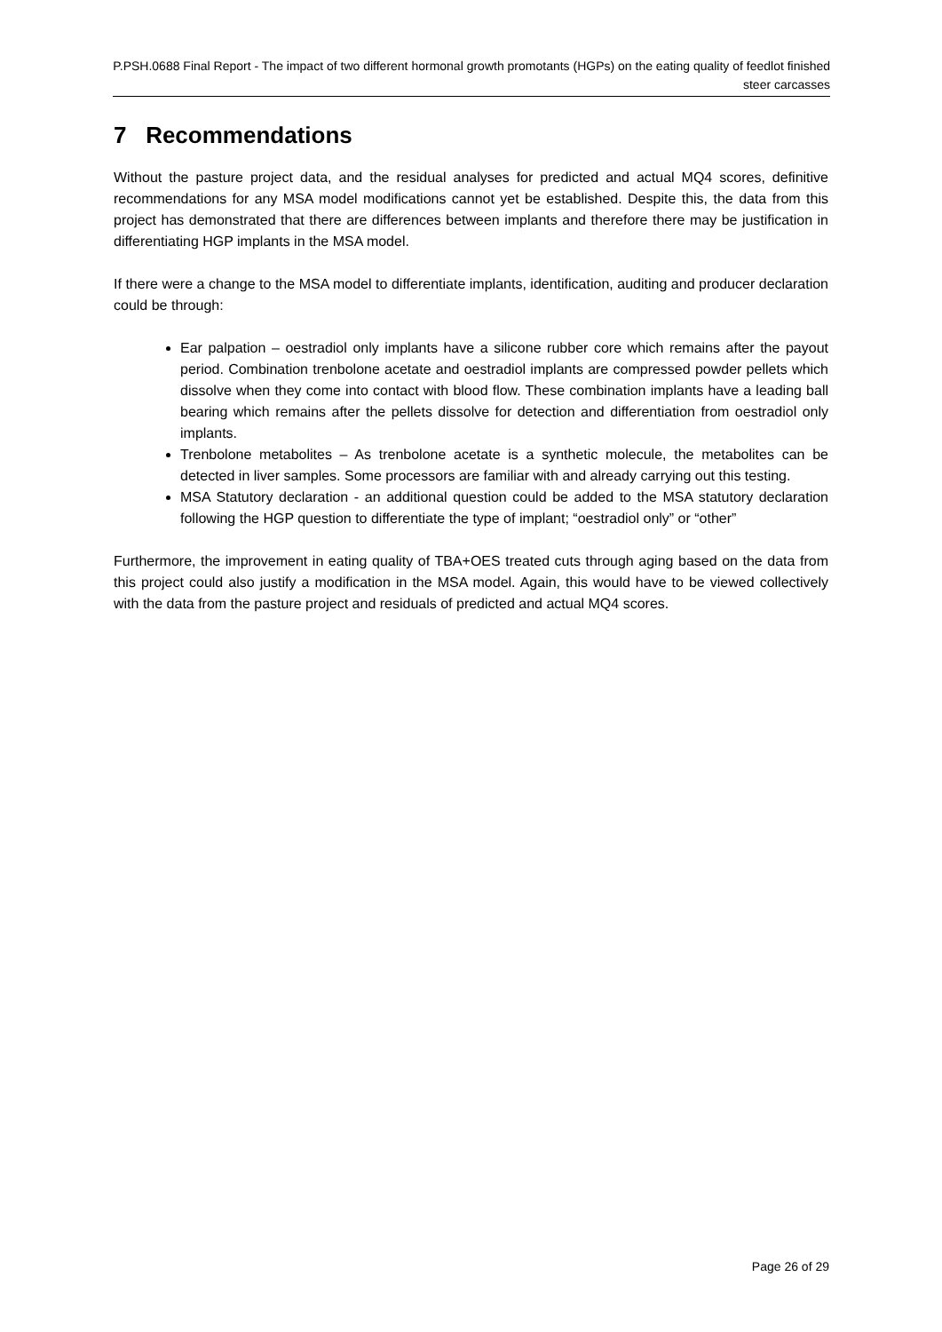P.PSH.0688 Final Report - The impact of two different hormonal growth promotants (HGPs) on the eating quality of feedlot finished steer carcasses
7 Recommendations
Without the pasture project data, and the residual analyses for predicted and actual MQ4 scores, definitive recommendations for any MSA model modifications cannot yet be established. Despite this, the data from this project has demonstrated that there are differences between implants and therefore there may be justification in differentiating HGP implants in the MSA model.
If there were a change to the MSA model to differentiate implants, identification, auditing and producer declaration could be through:
Ear palpation – oestradiol only implants have a silicone rubber core which remains after the payout period. Combination trenbolone acetate and oestradiol implants are compressed powder pellets which dissolve when they come into contact with blood flow. These combination implants have a leading ball bearing which remains after the pellets dissolve for detection and differentiation from oestradiol only implants.
Trenbolone metabolites – As trenbolone acetate is a synthetic molecule, the metabolites can be detected in liver samples. Some processors are familiar with and already carrying out this testing.
MSA Statutory declaration - an additional question could be added to the MSA statutory declaration following the HGP question to differentiate the type of implant; “oestradiol only” or “other”
Furthermore, the improvement in eating quality of TBA+OES treated cuts through aging based on the data from this project could also justify a modification in the MSA model. Again, this would have to be viewed collectively with the data from the pasture project and residuals of predicted and actual MQ4 scores.
Page 26 of 29